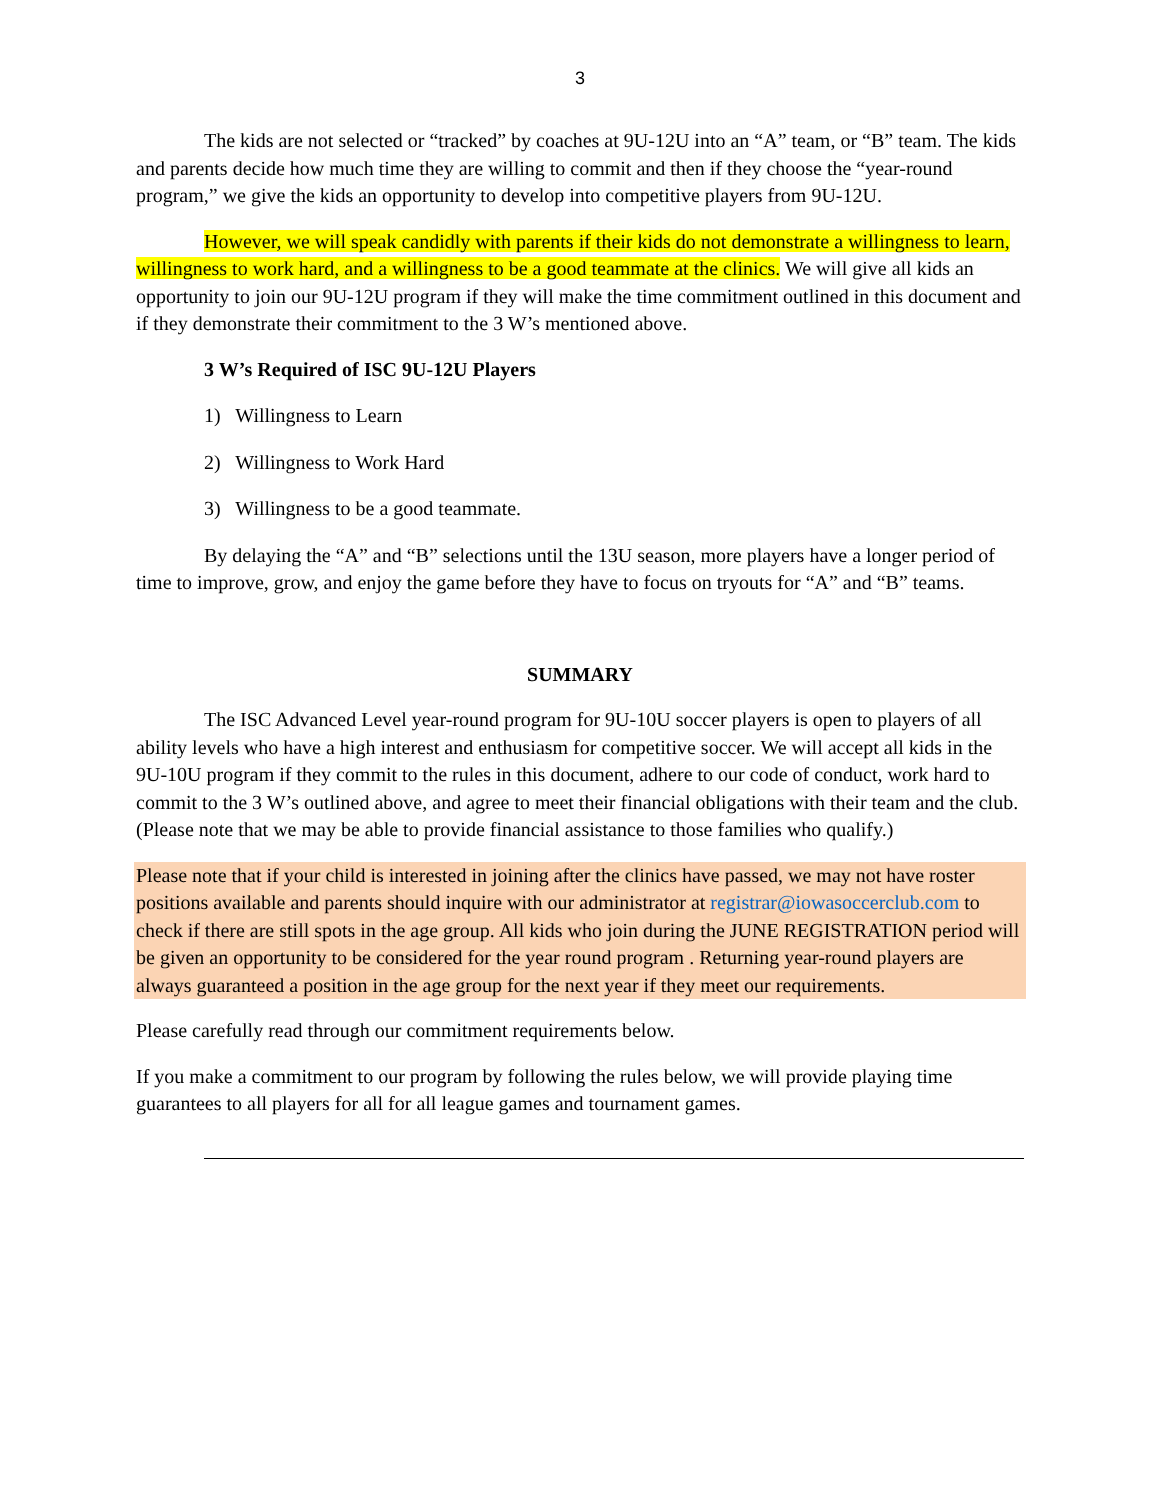3
The kids are not selected or “tracked” by coaches at 9U-12U into an “A” team, or “B” team. The kids and parents decide how much time they are willing to commit and then if they choose the “year-round program,” we give the kids an opportunity to develop into competitive players from 9U-12U.
However, we will speak candidly with parents if their kids do not demonstrate a willingness to learn, willingness to work hard, and a willingness to be a good teammate at the clinics. We will give all kids an opportunity to join our 9U-12U program if they will make the time commitment outlined in this document and if they demonstrate their commitment to the 3 W’s mentioned above.
3 W’s Required of ISC 9U-12U Players
1) Willingness to Learn
2) Willingness to Work Hard
3) Willingness to be a good teammate.
By delaying the “A” and “B” selections until the 13U season, more players have a longer period of time to improve, grow, and enjoy the game before they have to focus on tryouts for “A” and “B” teams.
SUMMARY
The ISC Advanced Level year-round program for 9U-10U soccer players is open to players of all ability levels who have a high interest and enthusiasm for competitive soccer. We will accept all kids in the 9U-10U program if they commit to the rules in this document, adhere to our code of conduct, work hard to commit to the 3 W’s outlined above, and agree to meet their financial obligations with their team and the club. (Please note that we may be able to provide financial assistance to those families who qualify.)
Please note that if your child is interested in joining after the clinics have passed, we may not have roster positions available and parents should inquire with our administrator at registrar@iowasoccerclub.com to check if there are still spots in the age group. All kids who join during the JUNE REGISTRATION period will be given an opportunity to be considered for the year round program . Returning year-round players are always guaranteed a position in the age group for the next year if they meet our requirements.
Please carefully read through our commitment requirements below.
If you make a commitment to our program by following the rules below, we will provide playing time guarantees to all players for all for all league games and tournament games.